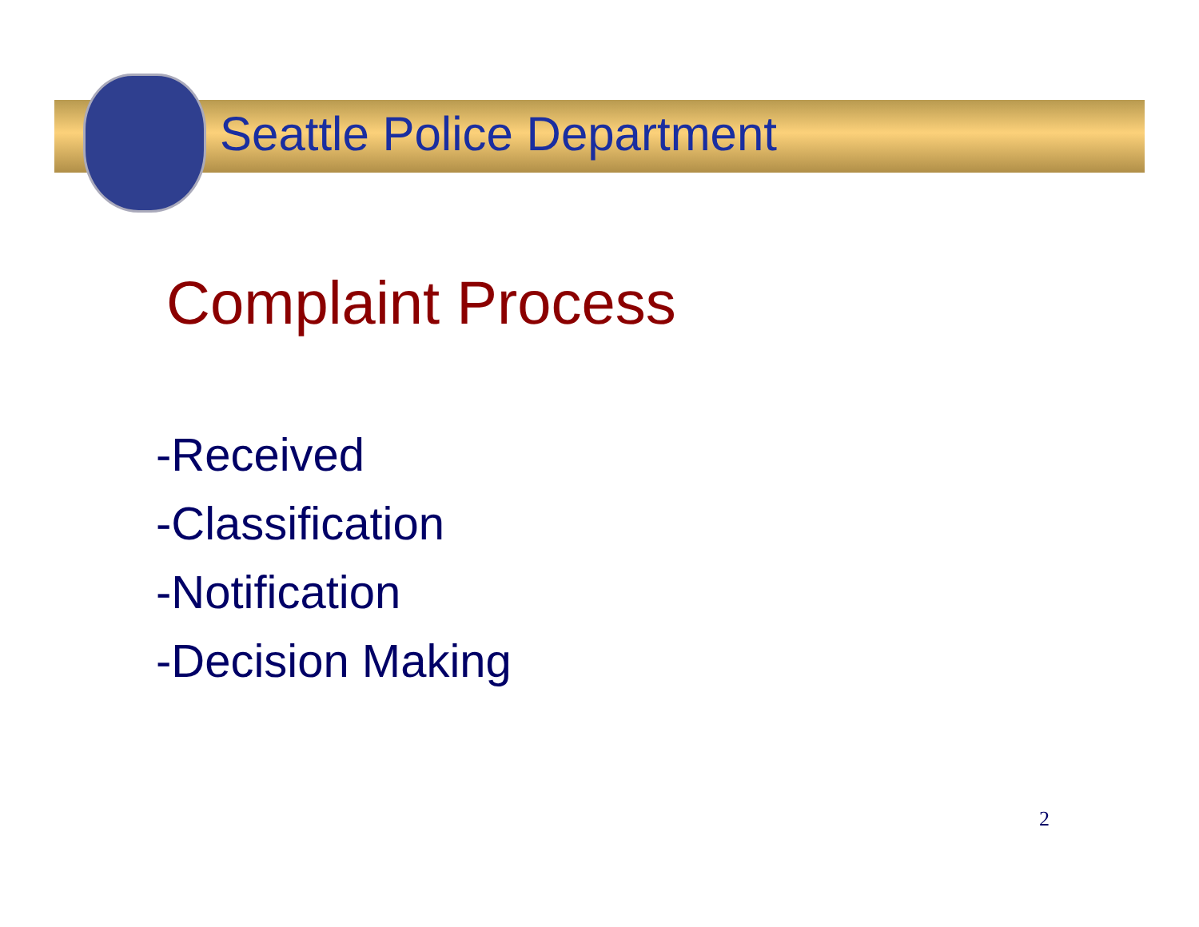Seattle Police Department
Complaint Process
-Received
-Classification
-Notification
-Decision Making
2